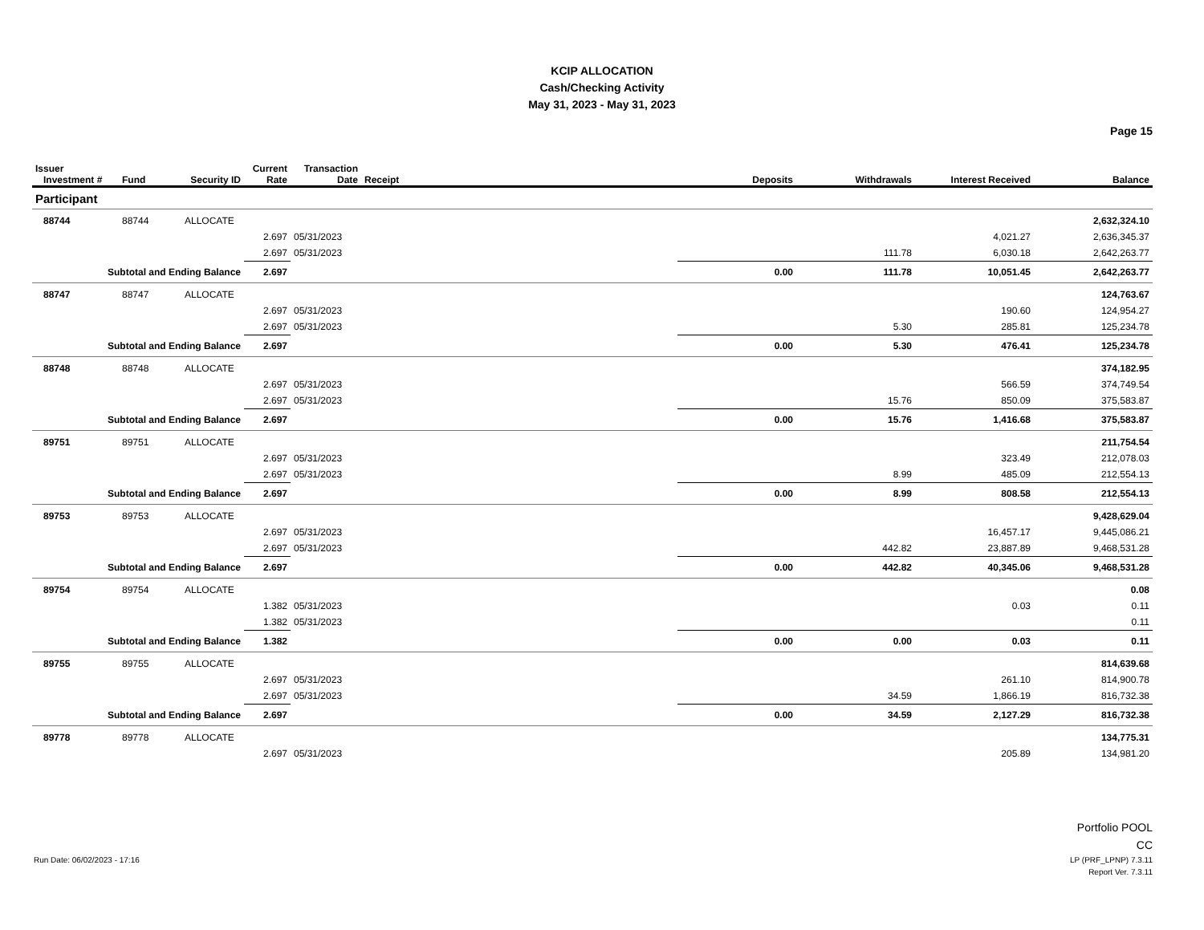KCIP ALLOCATION
Cash/Checking Activity
May 31, 2023 - May 31, 2023
Page 15
| Issuer Investment # | Fund | Security ID | Current Rate | Transaction Date | Receipt | Deposits | Withdrawals | Interest Received | Balance |
| --- | --- | --- | --- | --- | --- | --- | --- | --- | --- |
| Participant | | | | | | | | | |
| 88744 | 88744 | ALLOCATE | | | | | | | 2,632,324.10 |
| | | | 2.697 | 05/31/2023 | | | | 4,021.27 | 2,636,345.37 |
| | | | 2.697 | 05/31/2023 | | | 111.78 | 6,030.18 | 2,642,263.77 |
| Subtotal and Ending Balance | | | 2.697 | | | 0.00 | 111.78 | 10,051.45 | 2,642,263.77 |
| 88747 | 88747 | ALLOCATE | | | | | | | 124,763.67 |
| | | | 2.697 | 05/31/2023 | | | | 190.60 | 124,954.27 |
| | | | 2.697 | 05/31/2023 | | | 5.30 | 285.81 | 125,234.78 |
| Subtotal and Ending Balance | | | 2.697 | | | 0.00 | 5.30 | 476.41 | 125,234.78 |
| 88748 | 88748 | ALLOCATE | | | | | | | 374,182.95 |
| | | | 2.697 | 05/31/2023 | | | | 566.59 | 374,749.54 |
| | | | 2.697 | 05/31/2023 | | | 15.76 | 850.09 | 375,583.87 |
| Subtotal and Ending Balance | | | 2.697 | | | 0.00 | 15.76 | 1,416.68 | 375,583.87 |
| 89751 | 89751 | ALLOCATE | | | | | | | 211,754.54 |
| | | | 2.697 | 05/31/2023 | | | | 323.49 | 212,078.03 |
| | | | 2.697 | 05/31/2023 | | | 8.99 | 485.09 | 212,554.13 |
| Subtotal and Ending Balance | | | 2.697 | | | 0.00 | 8.99 | 808.58 | 212,554.13 |
| 89753 | 89753 | ALLOCATE | | | | | | | 9,428,629.04 |
| | | | 2.697 | 05/31/2023 | | | | 16,457.17 | 9,445,086.21 |
| | | | 2.697 | 05/31/2023 | | | 442.82 | 23,887.89 | 9,468,531.28 |
| Subtotal and Ending Balance | | | 2.697 | | | 0.00 | 442.82 | 40,345.06 | 9,468,531.28 |
| 89754 | 89754 | ALLOCATE | | | | | | | 0.08 |
| | | | 1.382 | 05/31/2023 | | | | 0.03 | 0.11 |
| | | | 1.382 | 05/31/2023 | | | | | 0.11 |
| Subtotal and Ending Balance | | | 1.382 | | | 0.00 | 0.00 | 0.03 | 0.11 |
| 89755 | 89755 | ALLOCATE | | | | | | | 814,639.68 |
| | | | 2.697 | 05/31/2023 | | | | 261.10 | 814,900.78 |
| | | | 2.697 | 05/31/2023 | | | 34.59 | 1,866.19 | 816,732.38 |
| Subtotal and Ending Balance | | | 2.697 | | | 0.00 | 34.59 | 2,127.29 | 816,732.38 |
| 89778 | 89778 | ALLOCATE | | | | | | | 134,775.31 |
| | | | 2.697 | 05/31/2023 | | | | 205.89 | 134,981.20 |
Portfolio POOL
CC
Run Date: 06/02/2023 - 17:16 LP (PRF_LPNP) 7.3.11
Report Ver. 7.3.11